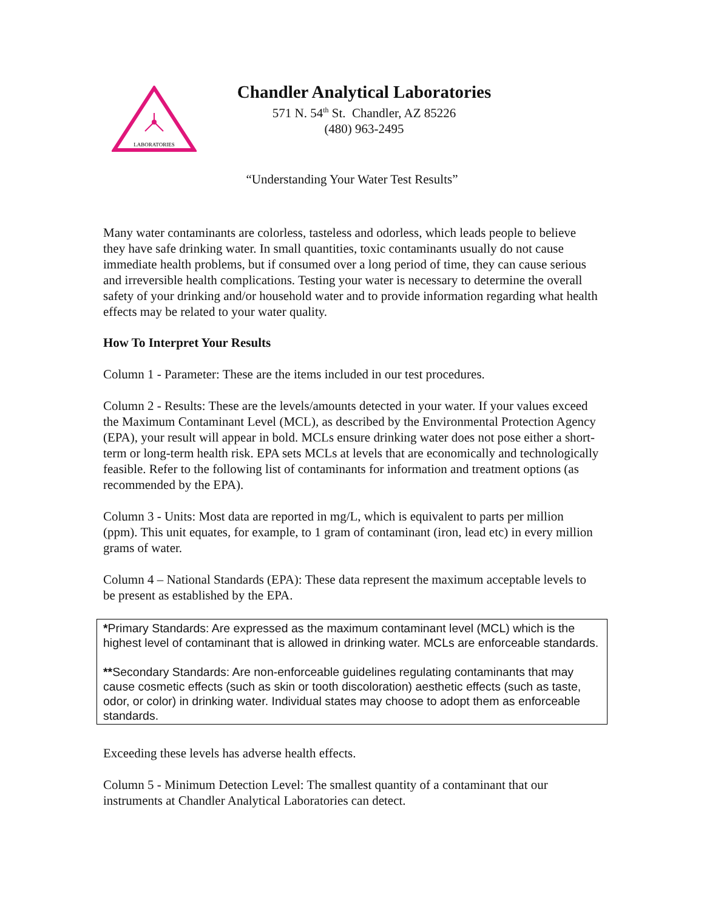LABORATORIES
Chandler Analytical Laboratories
571 N. 54<sup>th</sup> St. Chandler, AZ 85226
(480) 963-2495
“Understanding Your Water Test Results”
Many water contaminants are colorless, tasteless and odorless, which leads people to believe they have safe drinking water. In small quantities, toxic contaminants usually do not cause immediate health problems, but if consumed over a long period of time, they can cause serious and irreversible health complications. Testing your water is necessary to determine the overall safety of your drinking and/or household water and to provide information regarding what health effects may be related to your water quality.
How To Interpret Your Results
Column 1 - Parameter: These are the items included in our test procedures.
Column 2 - Results: These are the levels/amounts detected in your water. If your values exceed the Maximum Contaminant Level (MCL), as described by the Environmental Protection Agency (EPA), your result will appear in bold. MCLs ensure drinking water does not pose either a short-term or long-term health risk. EPA sets MCLs at levels that are economically and technologically feasible. Refer to the following list of contaminants for information and treatment options (as recommended by the EPA).
Column 3 - Units: Most data are reported in mg/L, which is equivalent to parts per million (ppm). This unit equates, for example, to 1 gram of contaminant (iron, lead etc) in every million grams of water.
Column 4 – National Standards (EPA): These data represent the maximum acceptable levels to be present as established by the EPA.
*Primary Standards: Are expressed as the maximum contaminant level (MCL) which is the highest level of contaminant that is allowed in drinking water. MCLs are enforceable standards.
**Secondary Standards: Are non-enforceable guidelines regulating contaminants that may cause cosmetic effects (such as skin or tooth discoloration) aesthetic effects (such as taste, odor, or color) in drinking water. Individual states may choose to adopt them as enforceable standards.
Exceeding these levels has adverse health effects.
Column 5 - Minimum Detection Level: The smallest quantity of a contaminant that our instruments at Chandler Analytical Laboratories can detect.